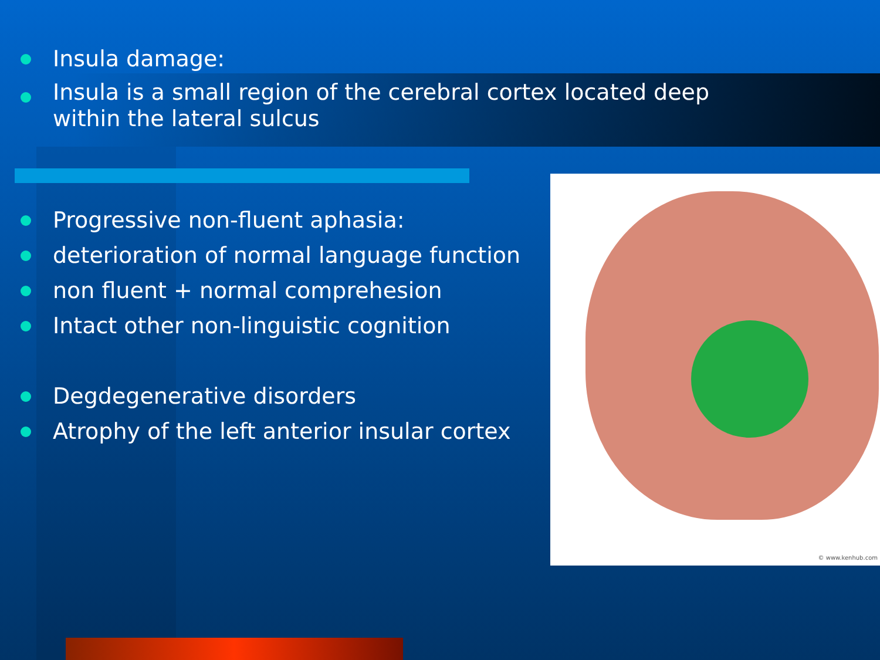© www.kenhub.com
Insula damage:
Insula is a small region of the cerebral cortex located deep within the lateral sulcus
Progressive non-fluent aphasia:
deterioration of normal language function
non fluent + normal comprehesion
Intact other non-linguistic cognition
Degdegenerative disorders
Atrophy of the left anterior insular cortex